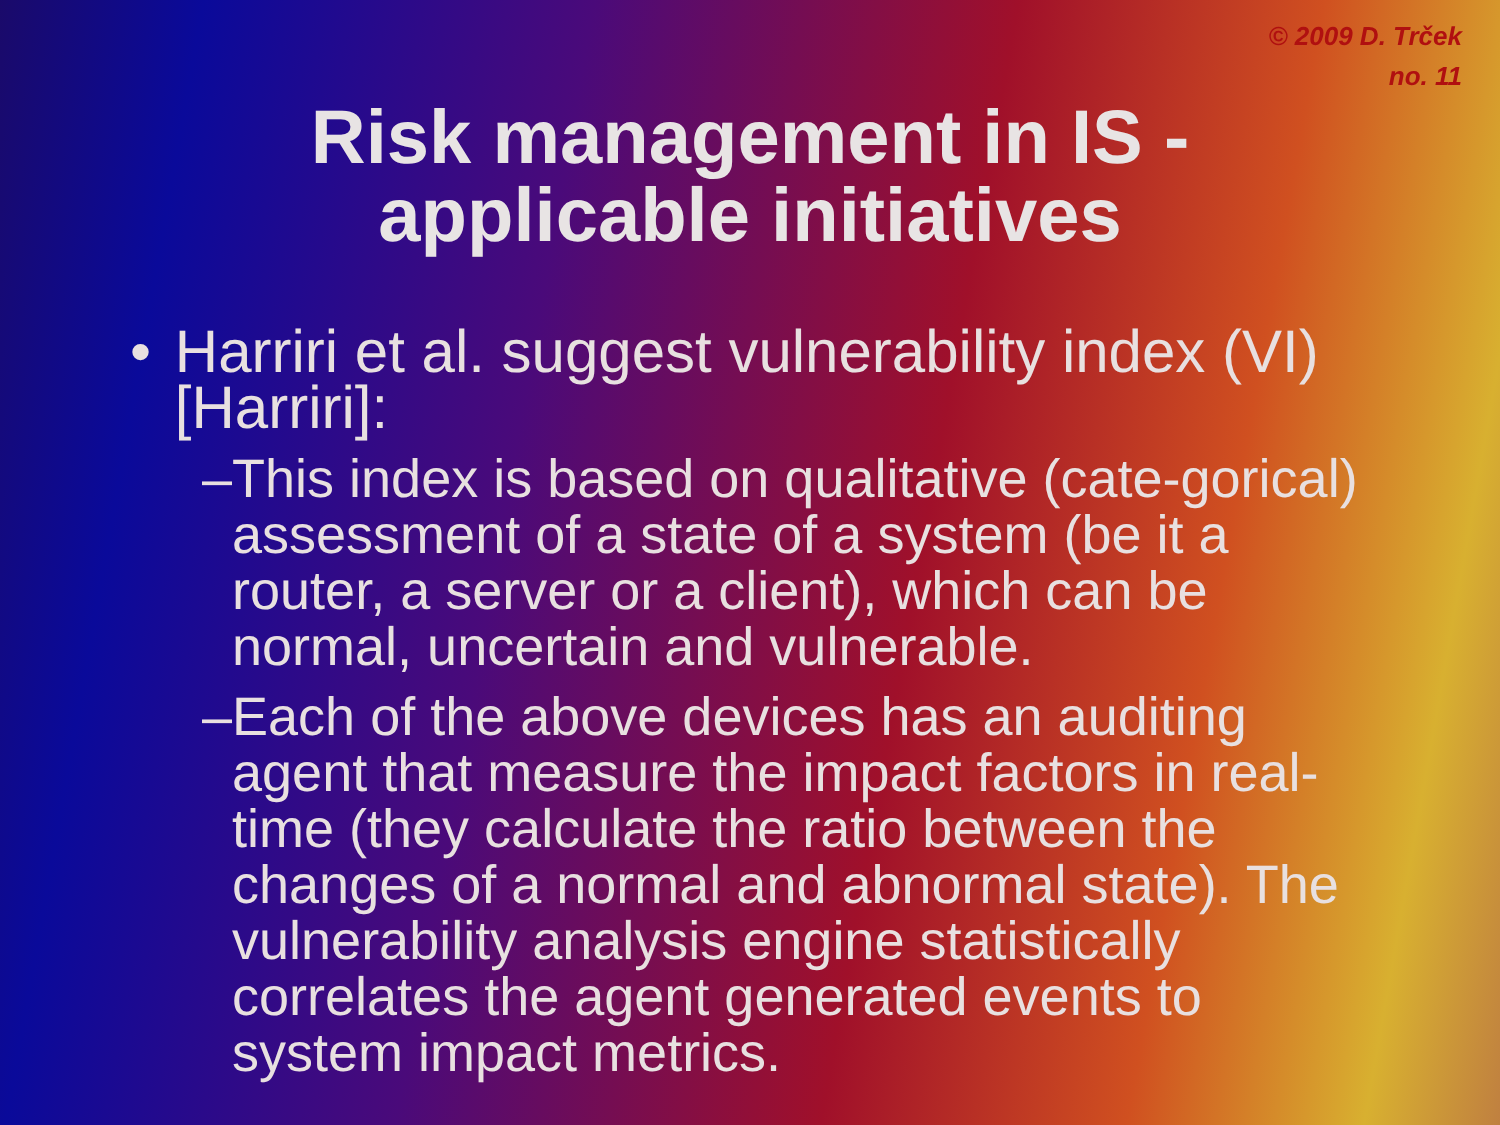© 2009 D. Trček
no. 11
Risk management in IS -
applicable initiatives
• Harriri et al. suggest vulnerability index (VI) [Harriri]:
– This index is based on qualitative (cate-gorical) assessment of a state of a system (be it a router, a server or a client), which can be normal, uncertain and vulnerable.
– Each of the above devices has an auditing agent that measure the impact factors in real-time (they calculate the ratio between the changes of a normal and abnormal state). The vulnerability analysis engine statistically correlates the agent generated events to system impact metrics.